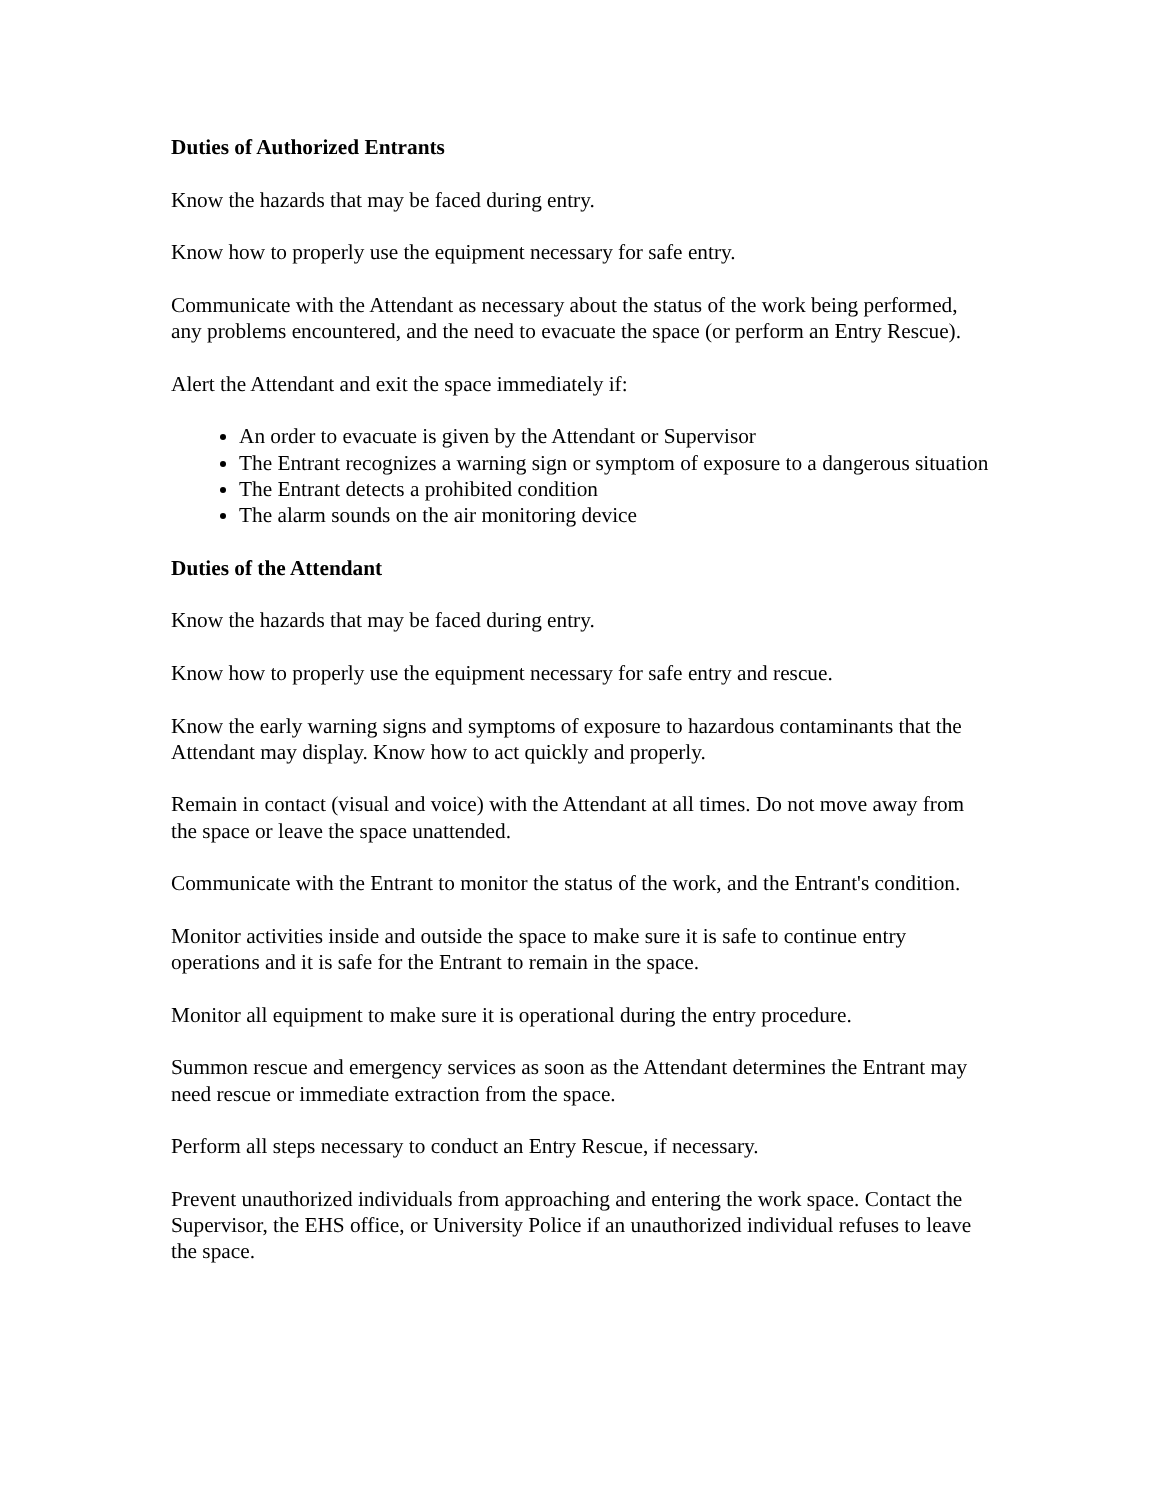Duties of Authorized Entrants
Know the hazards that may be faced during entry.
Know how to properly use the equipment necessary for safe entry.
Communicate with the Attendant as necessary about the status of the work being performed, any problems encountered, and the need to evacuate the space (or perform an Entry Rescue).
Alert the Attendant and exit the space immediately if:
An order to evacuate is given by the Attendant or Supervisor
The Entrant recognizes a warning sign or symptom of exposure to a dangerous situation
The Entrant detects a prohibited condition
The alarm sounds on the air monitoring device
Duties of the Attendant
Know the hazards that may be faced during entry.
Know how to properly use the equipment necessary for safe entry and rescue.
Know the early warning signs and symptoms of exposure to hazardous contaminants that the Attendant may display. Know how to act quickly and properly.
Remain in contact (visual and voice) with the Attendant at all times. Do not move away from the space or leave the space unattended.
Communicate with the Entrant to monitor the status of the work, and the Entrant's condition.
Monitor activities inside and outside the space to make sure it is safe to continue entry operations and it is safe for the Entrant to remain in the space.
Monitor all equipment to make sure it is operational during the entry procedure.
Summon rescue and emergency services as soon as the Attendant determines the Entrant may need rescue or immediate extraction from the space.
Perform all steps necessary to conduct an Entry Rescue, if necessary.
Prevent unauthorized individuals from approaching and entering the work space. Contact the Supervisor, the EHS office, or University Police if an unauthorized individual refuses to leave the space.